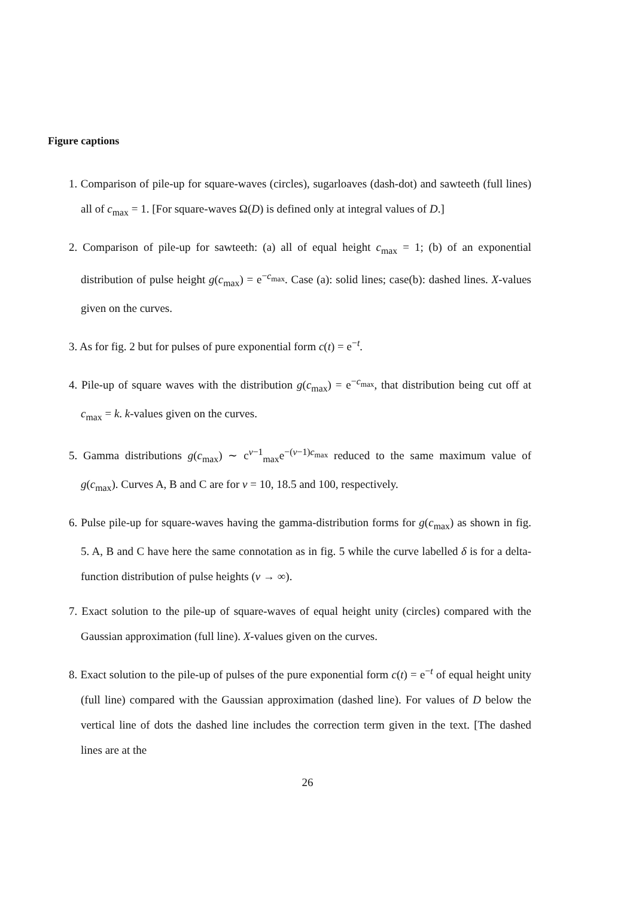Figure captions
1. Comparison of pile-up for square-waves (circles), sugarloaves (dash-dot) and sawteeth (full lines) all of c<sub>max</sub> = 1. [For square-waves Ω(D) is defined only at integral values of D.]
2. Comparison of pile-up for sawteeth: (a) all of equal height c<sub>max</sub> = 1; (b) of an exponential distribution of pulse height g(c<sub>max</sub>) = e<sup>−c<sub>max</sub></sup>. Case (a): solid lines; case(b): dashed lines. X-values given on the curves.
3. As for fig. 2 but for pulses of pure exponential form c(t) = e<sup>−t</sup>.
4. Pile-up of square waves with the distribution g(c<sub>max</sub>) = e<sup>−c<sub>max</sub></sup>, that distribution being cut off at c<sub>max</sub> = k. k-values given on the curves.
5. Gamma distributions g(c<sub>max</sub>) ∼ c<sup>ν−1</sup><sub>max</sub>e<sup>−(ν−1)c<sub>max</sub></sup> reduced to the same maximum value of g(c<sub>max</sub>). Curves A, B and C are for ν = 10, 18.5 and 100, respectively.
6. Pulse pile-up for square-waves having the gamma-distribution forms for g(c<sub>max</sub>) as shown in fig. 5. A, B and C have here the same connotation as in fig. 5 while the curve labelled δ is for a delta-function distribution of pulse heights (ν → ∞).
7. Exact solution to the pile-up of square-waves of equal height unity (circles) compared with the Gaussian approximation (full line). X-values given on the curves.
8. Exact solution to the pile-up of pulses of the pure exponential form c(t) = e<sup>−t</sup> of equal height unity (full line) compared with the Gaussian approximation (dashed line). For values of D below the vertical line of dots the dashed line includes the correction term given in the text. [The dashed lines are at the
26